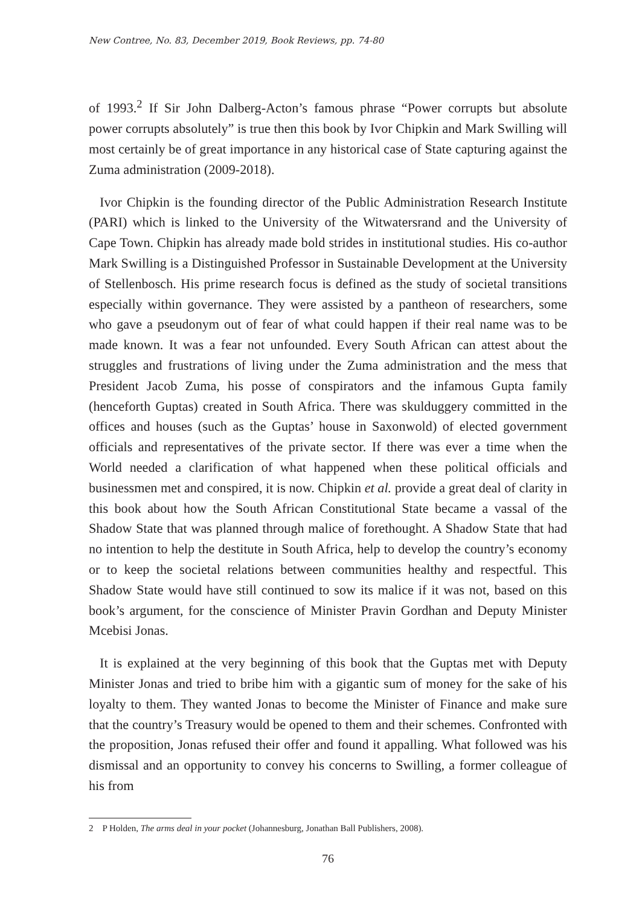New Contree, No. 83, December 2019, Book Reviews, pp. 74-80
of 1993.<sup>2</sup> If Sir John Dalberg-Acton’s famous phrase “Power corrupts but absolute power corrupts absolutely” is true then this book by Ivor Chipkin and Mark Swilling will most certainly be of great importance in any historical case of State capturing against the Zuma administration (2009-2018).
Ivor Chipkin is the founding director of the Public Administration Research Institute (PARI) which is linked to the University of the Witwatersrand and the University of Cape Town. Chipkin has already made bold strides in institutional studies. His co-author Mark Swilling is a Distinguished Professor in Sustainable Development at the University of Stellenbosch. His prime research focus is defined as the study of societal transitions especially within governance. They were assisted by a pantheon of researchers, some who gave a pseudonym out of fear of what could happen if their real name was to be made known. It was a fear not unfounded. Every South African can attest about the struggles and frustrations of living under the Zuma administration and the mess that President Jacob Zuma, his posse of conspirators and the infamous Gupta family (henceforth Guptas) created in South Africa. There was skulduggery committed in the offices and houses (such as the Guptas’ house in Saxonwold) of elected government officials and representatives of the private sector. If there was ever a time when the World needed a clarification of what happened when these political officials and businessmen met and conspired, it is now. Chipkin et al. provide a great deal of clarity in this book about how the South African Constitutional State became a vassal of the Shadow State that was planned through malice of forethought. A Shadow State that had no intention to help the destitute in South Africa, help to develop the country’s economy or to keep the societal relations between communities healthy and respectful. This Shadow State would have still continued to sow its malice if it was not, based on this book’s argument, for the conscience of Minister Pravin Gordhan and Deputy Minister Mcebisi Jonas.
It is explained at the very beginning of this book that the Guptas met with Deputy Minister Jonas and tried to bribe him with a gigantic sum of money for the sake of his loyalty to them. They wanted Jonas to become the Minister of Finance and make sure that the country’s Treasury would be opened to them and their schemes. Confronted with the proposition, Jonas refused their offer and found it appalling. What followed was his dismissal and an opportunity to convey his concerns to Swilling, a former colleague of his from
2 P Holden, The arms deal in your pocket (Johannesburg, Jonathan Ball Publishers, 2008).
76